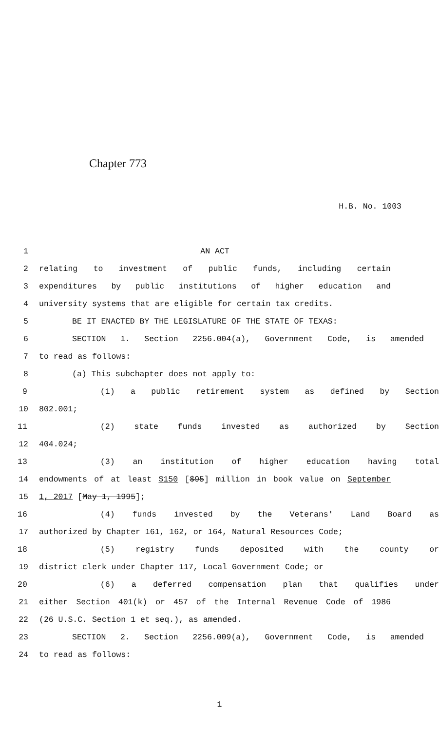Chapter 773
H.B. No. 1003
1 AN ACT
2 relating to investment of public funds, including certain
3 expenditures by public institutions of higher education and
4 university systems that are eligible for certain tax credits.
5 BE IT ENACTED BY THE LEGISLATURE OF THE STATE OF TEXAS:
6 SECTION 1. Section 2256.004(a), Government Code, is amended
7 to read as follows:
8 (a) This subchapter does not apply to:
9 (1) a public retirement system as defined by Section
10 802.001;
11 (2) state funds invested as authorized by Section
12 404.024;
13 (3) an institution of higher education having total
14 endowments of at least $150 [$95] million in book value on September
15 1, 2017 [May 1, 1995];
16 (4) funds invested by the Veterans' Land Board as
17 authorized by Chapter 161, 162, or 164, Natural Resources Code;
18 (5) registry funds deposited with the county or
19 district clerk under Chapter 117, Local Government Code; or
20 (6) a deferred compensation plan that qualifies under
21 either Section 401(k) or 457 of the Internal Revenue Code of 1986
22 (26 U.S.C. Section 1 et seq.), as amended.
23 SECTION 2. Section 2256.009(a), Government Code, is amended
24 to read as follows:
1